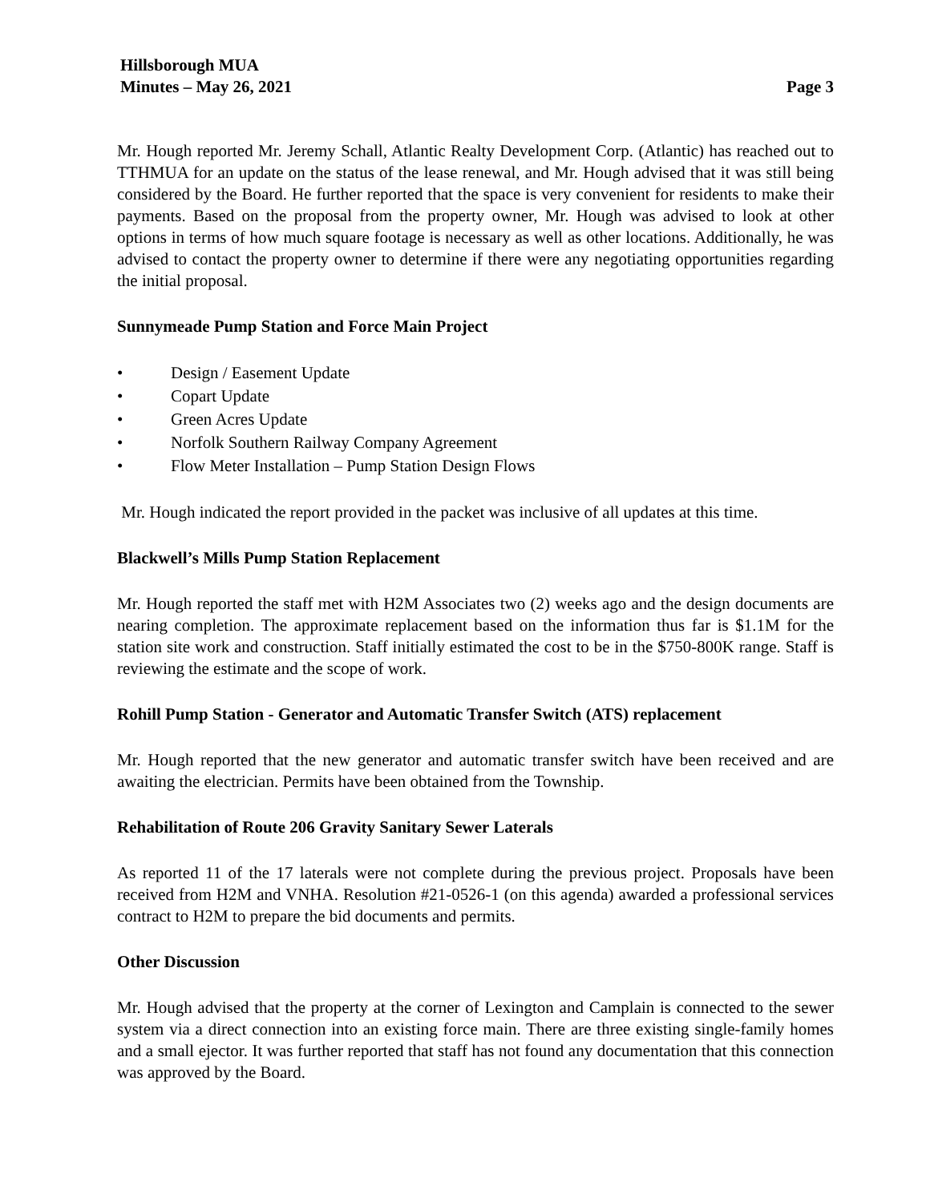Hillsborough MUA
Minutes – May 26, 2021 Page 3
Mr. Hough reported Mr. Jeremy Schall, Atlantic Realty Development Corp. (Atlantic) has reached out to TTHMUA for an update on the status of the lease renewal, and Mr. Hough advised that it was still being considered by the Board. He further reported that the space is very convenient for residents to make their payments. Based on the proposal from the property owner, Mr. Hough was advised to look at other options in terms of how much square footage is necessary as well as other locations. Additionally, he was advised to contact the property owner to determine if there were any negotiating opportunities regarding the initial proposal.
Sunnymeade Pump Station and Force Main Project
• Design / Easement Update
• Copart Update
• Green Acres Update
• Norfolk Southern Railway Company Agreement
• Flow Meter Installation – Pump Station Design Flows
Mr. Hough indicated the report provided in the packet was inclusive of all updates at this time.
Blackwell’s Mills Pump Station Replacement
Mr. Hough reported the staff met with H2M Associates two (2) weeks ago and the design documents are nearing completion. The approximate replacement based on the information thus far is $1.1M for the station site work and construction. Staff initially estimated the cost to be in the $750-800K range. Staff is reviewing the estimate and the scope of work.
Rohill Pump Station - Generator and Automatic Transfer Switch (ATS) replacement
Mr. Hough reported that the new generator and automatic transfer switch have been received and are awaiting the electrician. Permits have been obtained from the Township.
Rehabilitation of Route 206 Gravity Sanitary Sewer Laterals
As reported 11 of the 17 laterals were not complete during the previous project. Proposals have been received from H2M and VNHA. Resolution #21-0526-1 (on this agenda) awarded a professional services contract to H2M to prepare the bid documents and permits.
Other Discussion
Mr. Hough advised that the property at the corner of Lexington and Camplain is connected to the sewer system via a direct connection into an existing force main. There are three existing single-family homes and a small ejector. It was further reported that staff has not found any documentation that this connection was approved by the Board.